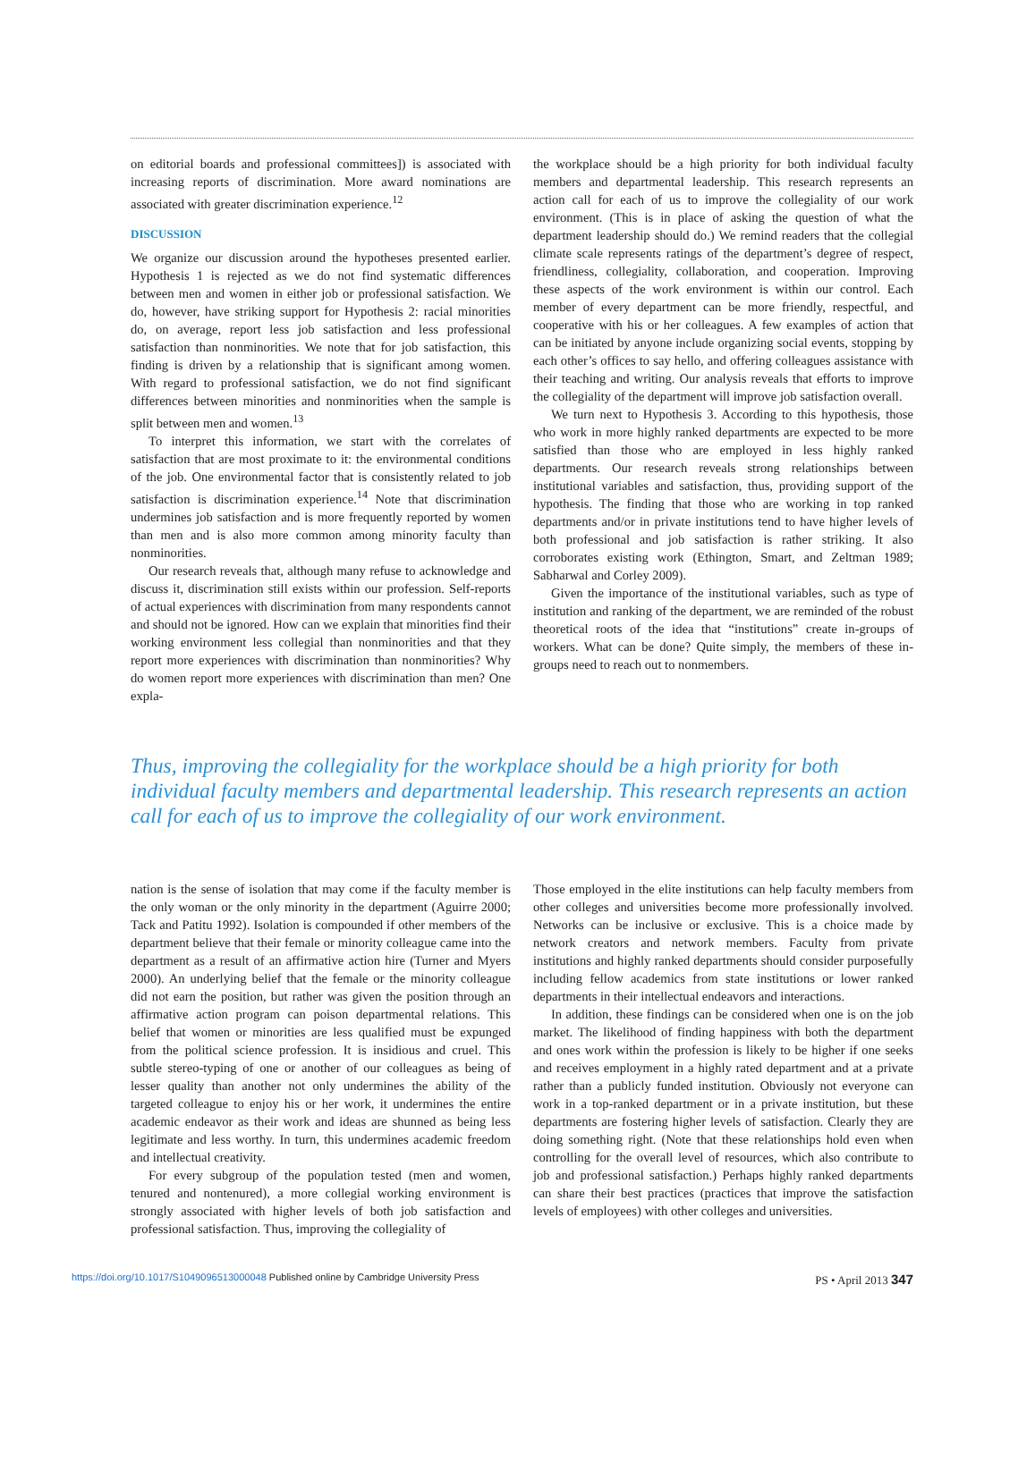on editorial boards and professional committees]) is associated with increasing reports of discrimination. More award nominations are associated with greater discrimination experience.<sup>12</sup>
DISCUSSION
We organize our discussion around the hypotheses presented earlier. Hypothesis 1 is rejected as we do not find systematic differences between men and women in either job or professional satisfaction. We do, however, have striking support for Hypothesis 2: racial minorities do, on average, report less job satisfaction and less professional satisfaction than nonminorities. We note that for job satisfaction, this finding is driven by a relationship that is significant among women. With regard to professional satisfaction, we do not find significant differences between minorities and nonminorities when the sample is split between men and women.<sup>13</sup>
To interpret this information, we start with the correlates of satisfaction that are most proximate to it: the environmental conditions of the job. One environmental factor that is consistently related to job satisfaction is discrimination experience.<sup>14</sup> Note that discrimination undermines job satisfaction and is more frequently reported by women than men and is also more common among minority faculty than nonminorities.
Our research reveals that, although many refuse to acknowledge and discuss it, discrimination still exists within our profession. Self-reports of actual experiences with discrimination from many respondents cannot and should not be ignored. How can we explain that minorities find their working environment less collegial than nonminorities and that they report more experiences with discrimination than nonminorities? Why do women report more experiences with discrimination than men? One expla-
the workplace should be a high priority for both individual faculty members and departmental leadership. This research represents an action call for each of us to improve the collegiality of our work environment. (This is in place of asking the question of what the department leadership should do.) We remind readers that the collegial climate scale represents ratings of the department’s degree of respect, friendliness, collegiality, collaboration, and cooperation. Improving these aspects of the work environment is within our control. Each member of every department can be more friendly, respectful, and cooperative with his or her colleagues. A few examples of action that can be initiated by anyone include organizing social events, stopping by each other’s offices to say hello, and offering colleagues assistance with their teaching and writing. Our analysis reveals that efforts to improve the collegiality of the department will improve job satisfaction overall.
We turn next to Hypothesis 3. According to this hypothesis, those who work in more highly ranked departments are expected to be more satisfied than those who are employed in less highly ranked departments. Our research reveals strong relationships between institutional variables and satisfaction, thus, providing support of the hypothesis. The finding that those who are working in top ranked departments and/or in private institutions tend to have higher levels of both professional and job satisfaction is rather striking. It also corroborates existing work (Ethington, Smart, and Zeltman 1989; Sabharwal and Corley 2009).
Given the importance of the institutional variables, such as type of institution and ranking of the department, we are reminded of the robust theoretical roots of the idea that “institutions” create in-groups of workers. What can be done? Quite simply, the members of these in-groups need to reach out to nonmembers.
Thus, improving the collegiality for the workplace should be a high priority for both individual faculty members and departmental leadership. This research represents an action call for each of us to improve the collegiality of our work environment.
nation is the sense of isolation that may come if the faculty member is the only woman or the only minority in the department (Aguirre 2000; Tack and Patitu 1992). Isolation is compounded if other members of the department believe that their female or minority colleague came into the department as a result of an affirmative action hire (Turner and Myers 2000). An underlying belief that the female or the minority colleague did not earn the position, but rather was given the position through an affirmative action program can poison departmental relations. This belief that women or minorities are less qualified must be expunged from the political science profession. It is insidious and cruel. This subtle stereo-typing of one or another of our colleagues as being of lesser quality than another not only undermines the ability of the targeted colleague to enjoy his or her work, it undermines the entire academic endeavor as their work and ideas are shunned as being less legitimate and less worthy. In turn, this undermines academic freedom and intellectual creativity.
For every subgroup of the population tested (men and women, tenured and nontenured), a more collegial working environment is strongly associated with higher levels of both job satisfaction and professional satisfaction. Thus, improving the collegiality of
Those employed in the elite institutions can help faculty members from other colleges and universities become more professionally involved. Networks can be inclusive or exclusive. This is a choice made by network creators and network members. Faculty from private institutions and highly ranked departments should consider purposefully including fellow academics from state institutions or lower ranked departments in their intellectual endeavors and interactions.
In addition, these findings can be considered when one is on the job market. The likelihood of finding happiness with both the department and ones work within the profession is likely to be higher if one seeks and receives employment in a highly rated department and at a private rather than a publicly funded institution. Obviously not everyone can work in a top-ranked department or in a private institution, but these departments are fostering higher levels of satisfaction. Clearly they are doing something right. (Note that these relationships hold even when controlling for the overall level of resources, which also contribute to job and professional satisfaction.) Perhaps highly ranked departments can share their best practices (practices that improve the satisfaction levels of employees) with other colleges and universities.
https://doi.org/10.1017/S1049096513000048 Published online by Cambridge University Press
PS • April 2013 347